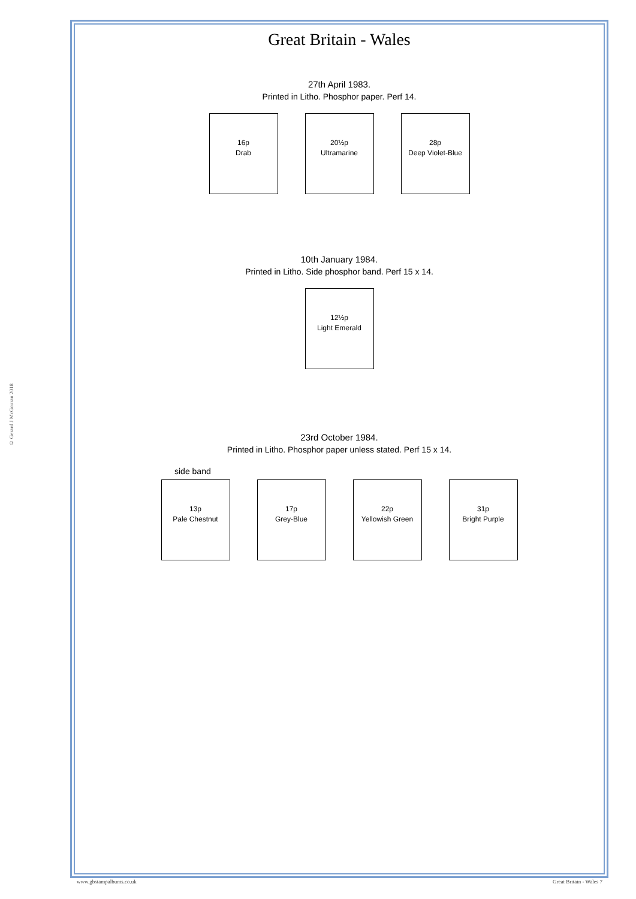© Gerard J McGouran 2018
Great Britain - Wales
27th April 1983.
Printed in Litho. Phosphor paper. Perf 14.
16p
Drab
20½p
Ultramarine
28p
Deep Violet-Blue
10th January 1984.
Printed in Litho. Side phosphor band. Perf 15 x 14.
12½p
Light Emerald
23rd October 1984.
Printed in Litho. Phosphor paper unless stated. Perf 15 x 14.
side band
13p
Pale Chestnut
17p
Grey-Blue
22p
Yellowish Green
31p
Bright Purple
www.gbstampalbums.co.uk Great Britain - Wales 7